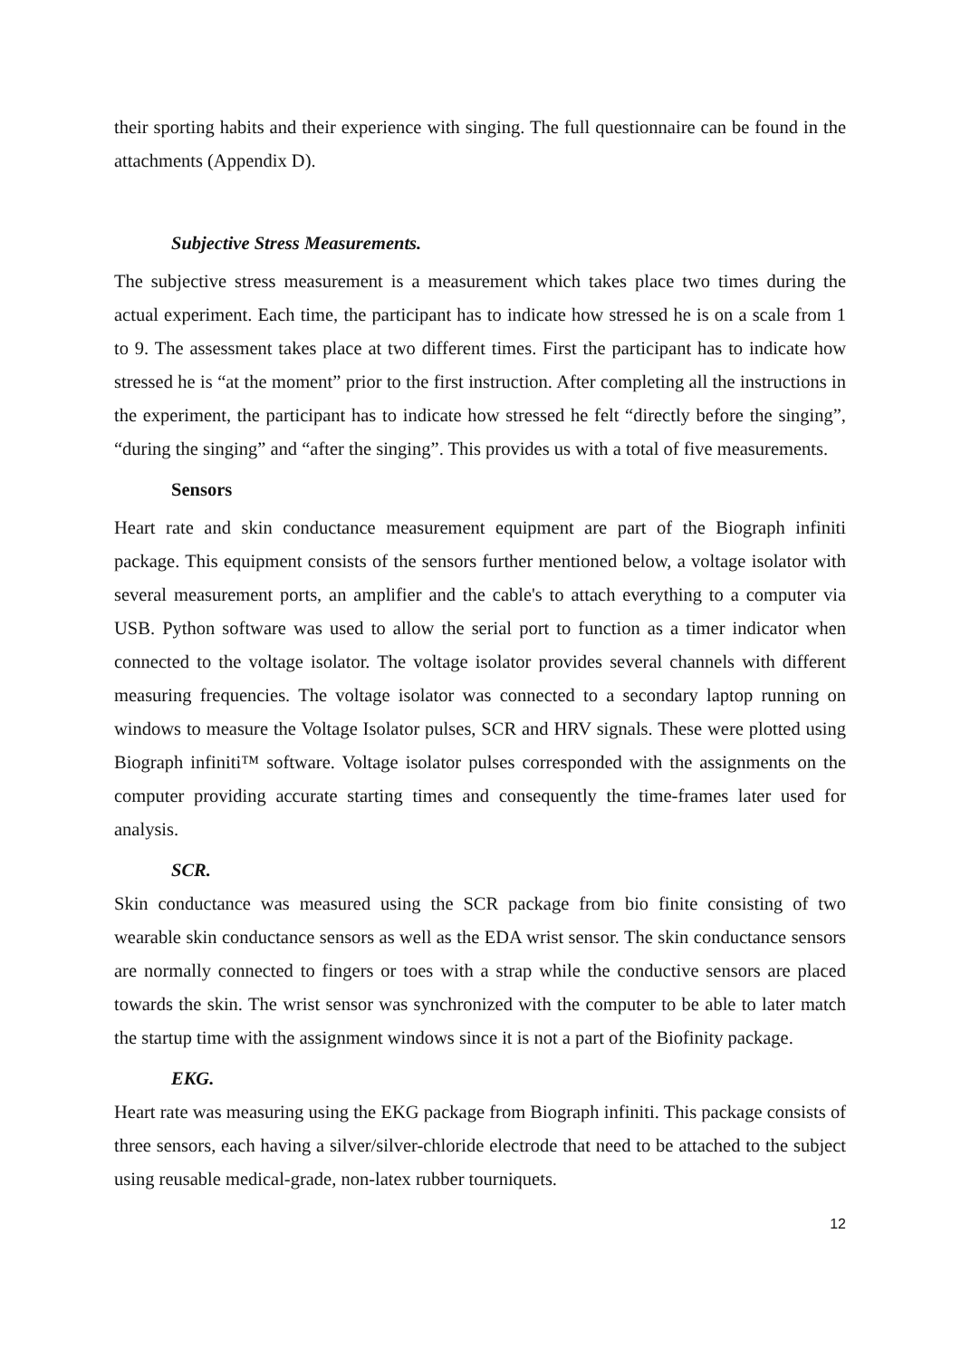their sporting habits and their experience with singing. The full questionnaire can be found in the attachments (Appendix D).
Subjective Stress Measurements.
The subjective stress measurement is a measurement which takes place two times during the actual experiment. Each time, the participant has to indicate how stressed he is on a scale from 1 to 9. The assessment takes place at two different times. First the participant has to indicate how stressed he is “at the moment” prior to the first instruction. After completing all the instructions in the experiment, the participant has to indicate how stressed he felt “directly before the singing”, “during the singing” and “after the singing”. This provides us with a total of five measurements.
Sensors
Heart rate and skin conductance measurement equipment are part of the Biograph infiniti package. This equipment consists of the sensors further mentioned below, a voltage isolator with several measurement ports, an amplifier and the cable's to attach everything to a computer via USB. Python software was used to allow the serial port to function as a timer indicator when connected to the voltage isolator. The voltage isolator provides several channels with different measuring frequencies. The voltage isolator was connected to a secondary laptop running on windows to measure the Voltage Isolator pulses, SCR and HRV signals. These were plotted using Biograph infiniti™ software. Voltage isolator pulses corresponded with the assignments on the computer providing accurate starting times and consequently the time-frames later used for analysis.
SCR.
Skin conductance was measured using the SCR package from bio finite consisting of two wearable skin conductance sensors as well as the EDA wrist sensor. The skin conductance sensors are normally connected to fingers or toes with a strap while the conductive sensors are placed towards the skin. The wrist sensor was synchronized with the computer to be able to later match the startup time with the assignment windows since it is not a part of the Biofinity package.
EKG.
Heart rate was measuring using the EKG package from Biograph infiniti. This package consists of three sensors, each having a silver/silver-chloride electrode that need to be attached to the subject using reusable medical-grade, non-latex rubber tourniquets.
12